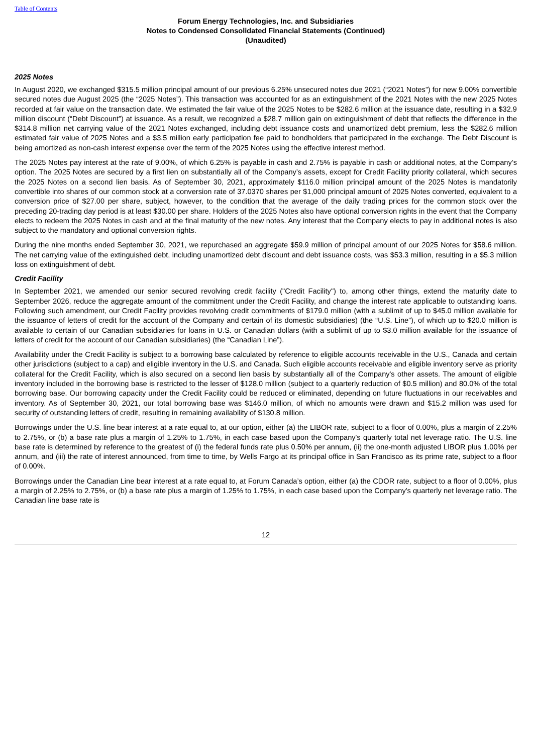Table of Contents
Forum Energy Technologies, Inc. and Subsidiaries
Notes to Condensed Consolidated Financial Statements (Continued)
(Unaudited)
2025 Notes
In August 2020, we exchanged $315.5 million principal amount of our previous 6.25% unsecured notes due 2021 (“2021 Notes”) for new 9.00% convertible secured notes due August 2025 (the “2025 Notes”). This transaction was accounted for as an extinguishment of the 2021 Notes with the new 2025 Notes recorded at fair value on the transaction date. We estimated the fair value of the 2025 Notes to be $282.6 million at the issuance date, resulting in a $32.9 million discount (“Debt Discount”) at issuance. As a result, we recognized a $28.7 million gain on extinguishment of debt that reflects the difference in the $314.8 million net carrying value of the 2021 Notes exchanged, including debt issuance costs and unamortized debt premium, less the $282.6 million estimated fair value of 2025 Notes and a $3.5 million early participation fee paid to bondholders that participated in the exchange. The Debt Discount is being amortized as non-cash interest expense over the term of the 2025 Notes using the effective interest method.
The 2025 Notes pay interest at the rate of 9.00%, of which 6.25% is payable in cash and 2.75% is payable in cash or additional notes, at the Company’s option. The 2025 Notes are secured by a first lien on substantially all of the Company’s assets, except for Credit Facility priority collateral, which secures the 2025 Notes on a second lien basis. As of September 30, 2021, approximately $116.0 million principal amount of the 2025 Notes is mandatorily convertible into shares of our common stock at a conversion rate of 37.0370 shares per $1,000 principal amount of 2025 Notes converted, equivalent to a conversion price of $27.00 per share, subject, however, to the condition that the average of the daily trading prices for the common stock over the preceding 20-trading day period is at least $30.00 per share. Holders of the 2025 Notes also have optional conversion rights in the event that the Company elects to redeem the 2025 Notes in cash and at the final maturity of the new notes. Any interest that the Company elects to pay in additional notes is also subject to the mandatory and optional conversion rights.
During the nine months ended September 30, 2021, we repurchased an aggregate $59.9 million of principal amount of our 2025 Notes for $58.6 million. The net carrying value of the extinguished debt, including unamortized debt discount and debt issuance costs, was $53.3 million, resulting in a $5.3 million loss on extinguishment of debt.
Credit Facility
In September 2021, we amended our senior secured revolving credit facility ("Credit Facility") to, among other things, extend the maturity date to September 2026, reduce the aggregate amount of the commitment under the Credit Facility, and change the interest rate applicable to outstanding loans. Following such amendment, our Credit Facility provides revolving credit commitments of $179.0 million (with a sublimit of up to $45.0 million available for the issuance of letters of credit for the account of the Company and certain of its domestic subsidiaries) (the “U.S. Line”), of which up to $20.0 million is available to certain of our Canadian subsidiaries for loans in U.S. or Canadian dollars (with a sublimit of up to $3.0 million available for the issuance of letters of credit for the account of our Canadian subsidiaries) (the “Canadian Line”).
Availability under the Credit Facility is subject to a borrowing base calculated by reference to eligible accounts receivable in the U.S., Canada and certain other jurisdictions (subject to a cap) and eligible inventory in the U.S. and Canada. Such eligible accounts receivable and eligible inventory serve as priority collateral for the Credit Facility, which is also secured on a second lien basis by substantially all of the Company's other assets. The amount of eligible inventory included in the borrowing base is restricted to the lesser of $128.0 million (subject to a quarterly reduction of $0.5 million) and 80.0% of the total borrowing base. Our borrowing capacity under the Credit Facility could be reduced or eliminated, depending on future fluctuations in our receivables and inventory. As of September 30, 2021, our total borrowing base was $146.0 million, of which no amounts were drawn and $15.2 million was used for security of outstanding letters of credit, resulting in remaining availability of $130.8 million.
Borrowings under the U.S. line bear interest at a rate equal to, at our option, either (a) the LIBOR rate, subject to a floor of 0.00%, plus a margin of 2.25% to 2.75%, or (b) a base rate plus a margin of 1.25% to 1.75%, in each case based upon the Company's quarterly total net leverage ratio. The U.S. line base rate is determined by reference to the greatest of (i) the federal funds rate plus 0.50% per annum, (ii) the one-month adjusted LIBOR plus 1.00% per annum, and (iii) the rate of interest announced, from time to time, by Wells Fargo at its principal office in San Francisco as its prime rate, subject to a floor of 0.00%.
Borrowings under the Canadian Line bear interest at a rate equal to, at Forum Canada’s option, either (a) the CDOR rate, subject to a floor of 0.00%, plus a margin of 2.25% to 2.75%, or (b) a base rate plus a margin of 1.25% to 1.75%, in each case based upon the Company's quarterly net leverage ratio. The Canadian line base rate is
12